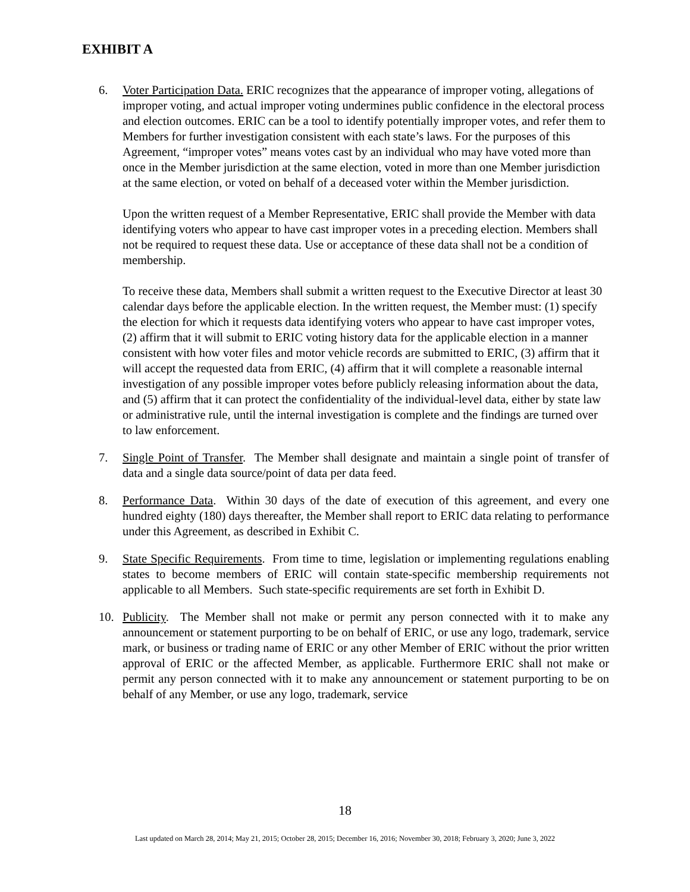EXHIBIT A
6. Voter Participation Data. ERIC recognizes that the appearance of improper voting, allegations of improper voting, and actual improper voting undermines public confidence in the electoral process and election outcomes. ERIC can be a tool to identify potentially improper votes, and refer them to Members for further investigation consistent with each state’s laws. For the purposes of this Agreement, “improper votes” means votes cast by an individual who may have voted more than once in the Member jurisdiction at the same election, voted in more than one Member jurisdiction at the same election, or voted on behalf of a deceased voter within the Member jurisdiction.
Upon the written request of a Member Representative, ERIC shall provide the Member with data identifying voters who appear to have cast improper votes in a preceding election. Members shall not be required to request these data. Use or acceptance of these data shall not be a condition of membership.
To receive these data, Members shall submit a written request to the Executive Director at least 30 calendar days before the applicable election. In the written request, the Member must: (1) specify the election for which it requests data identifying voters who appear to have cast improper votes, (2) affirm that it will submit to ERIC voting history data for the applicable election in a manner consistent with how voter files and motor vehicle records are submitted to ERIC, (3) affirm that it will accept the requested data from ERIC, (4) affirm that it will complete a reasonable internal investigation of any possible improper votes before publicly releasing information about the data, and (5) affirm that it can protect the confidentiality of the individual-level data, either by state law or administrative rule, until the internal investigation is complete and the findings are turned over to law enforcement.
7. Single Point of Transfer. The Member shall designate and maintain a single point of transfer of data and a single data source/point of data per data feed.
8. Performance Data. Within 30 days of the date of execution of this agreement, and every one hundred eighty (180) days thereafter, the Member shall report to ERIC data relating to performance under this Agreement, as described in Exhibit C.
9. State Specific Requirements. From time to time, legislation or implementing regulations enabling states to become members of ERIC will contain state-specific membership requirements not applicable to all Members. Such state-specific requirements are set forth in Exhibit D.
10. Publicity. The Member shall not make or permit any person connected with it to make any announcement or statement purporting to be on behalf of ERIC, or use any logo, trademark, service mark, or business or trading name of ERIC or any other Member of ERIC without the prior written approval of ERIC or the affected Member, as applicable. Furthermore ERIC shall not make or permit any person connected with it to make any announcement or statement purporting to be on behalf of any Member, or use any logo, trademark, service
18
Last updated on March 28, 2014; May 21, 2015; October 28, 2015; December 16, 2016; November 30, 2018; February 3, 2020; June 3, 2022